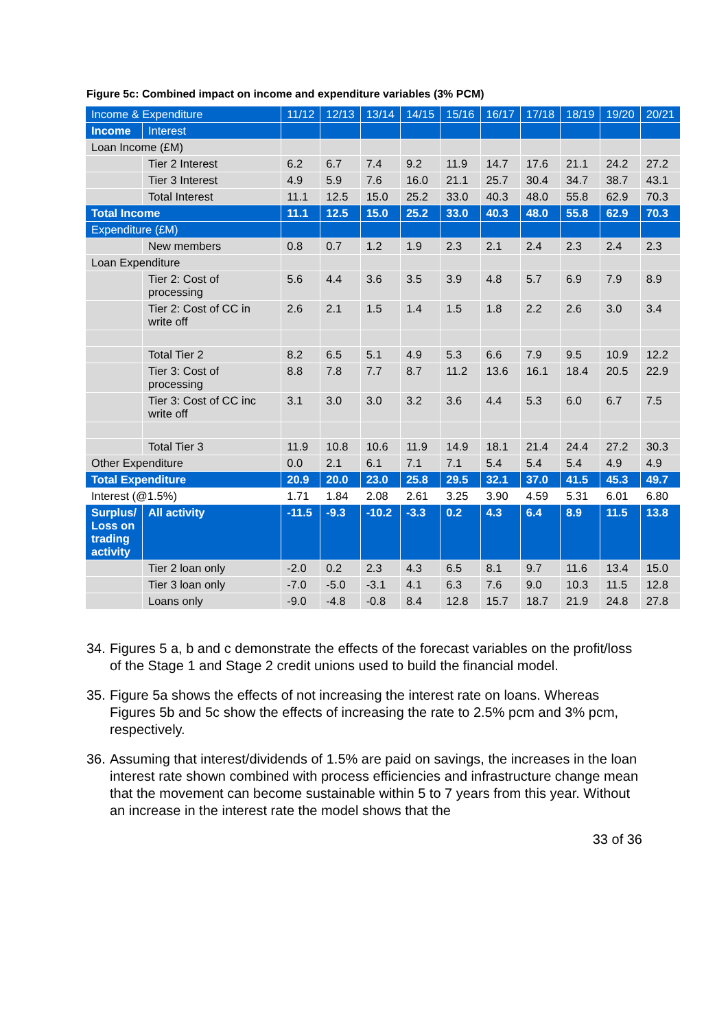Figure 5c: Combined impact on income and expenditure variables (3% PCM)
| Income & Expenditure | | 11/12 | 12/13 | 13/14 | 14/15 | 15/16 | 16/17 | 17/18 | 18/19 | 19/20 | 20/21 |
| --- | --- | --- | --- | --- | --- | --- | --- | --- | --- | --- | --- |
| Income | Interest | | | | | | | | | | |
| Loan Income (£M) | | | | | | | | | | | |
| | Tier 2 Interest | 6.2 | 6.7 | 7.4 | 9.2 | 11.9 | 14.7 | 17.6 | 21.1 | 24.2 | 27.2 |
| | Tier 3 Interest | 4.9 | 5.9 | 7.6 | 16.0 | 21.1 | 25.7 | 30.4 | 34.7 | 38.7 | 43.1 |
| | Total Interest | 11.1 | 12.5 | 15.0 | 25.2 | 33.0 | 40.3 | 48.0 | 55.8 | 62.9 | 70.3 |
| Total Income | | 11.1 | 12.5 | 15.0 | 25.2 | 33.0 | 40.3 | 48.0 | 55.8 | 62.9 | 70.3 |
| Expenditure (£M) | | | | | | | | | | | |
| | New members | 0.8 | 0.7 | 1.2 | 1.9 | 2.3 | 2.1 | 2.4 | 2.3 | 2.4 | 2.3 |
| Loan Expenditure | | | | | | | | | | | |
| | Tier 2: Cost of processing | 5.6 | 4.4 | 3.6 | 3.5 | 3.9 | 4.8 | 5.7 | 6.9 | 7.9 | 8.9 |
| | Tier 2: Cost of CC in write off | 2.6 | 2.1 | 1.5 | 1.4 | 1.5 | 1.8 | 2.2 | 2.6 | 3.0 | 3.4 |
| | Total Tier 2 | 8.2 | 6.5 | 5.1 | 4.9 | 5.3 | 6.6 | 7.9 | 9.5 | 10.9 | 12.2 |
| | Tier 3: Cost of processing | 8.8 | 7.8 | 7.7 | 8.7 | 11.2 | 13.6 | 16.1 | 18.4 | 20.5 | 22.9 |
| | Tier 3: Cost of CC inc write off | 3.1 | 3.0 | 3.0 | 3.2 | 3.6 | 4.4 | 5.3 | 6.0 | 6.7 | 7.5 |
| | Total Tier 3 | 11.9 | 10.8 | 10.6 | 11.9 | 14.9 | 18.1 | 21.4 | 24.4 | 27.2 | 30.3 |
| Other Expenditure | | 0.0 | 2.1 | 6.1 | 7.1 | 7.1 | 5.4 | 5.4 | 5.4 | 4.9 | 4.9 |
| Total Expenditure | | 20.9 | 20.0 | 23.0 | 25.8 | 29.5 | 32.1 | 37.0 | 41.5 | 45.3 | 49.7 |
| Interest (@1.5%) | | 1.71 | 1.84 | 2.08 | 2.61 | 3.25 | 3.90 | 4.59 | 5.31 | 6.01 | 6.80 |
| Surplus/ Loss on trading activity | All activity | -11.5 | -9.3 | -10.2 | -3.3 | 0.2 | 4.3 | 6.4 | 8.9 | 11.5 | 13.8 |
| | Tier 2 loan only | -2.0 | 0.2 | 2.3 | 4.3 | 6.5 | 8.1 | 9.7 | 11.6 | 13.4 | 15.0 |
| | Tier 3 loan only | -7.0 | -5.0 | -3.1 | 4.1 | 6.3 | 7.6 | 9.0 | 10.3 | 11.5 | 12.8 |
| | Loans only | -9.0 | -4.8 | -0.8 | 8.4 | 12.8 | 15.7 | 18.7 | 21.9 | 24.8 | 27.8 |
34. Figures 5 a, b and c demonstrate the effects of the forecast variables on the profit/loss of the Stage 1 and Stage 2 credit unions used to build the financial model.
35. Figure 5a shows the effects of not increasing the interest rate on loans. Whereas Figures 5b and 5c show the effects of increasing the rate to 2.5% pcm and 3% pcm, respectively.
36. Assuming that interest/dividends of 1.5% are paid on savings, the increases in the loan interest rate shown combined with process efficiencies and infrastructure change mean that the movement can become sustainable within 5 to 7 years from this year. Without an increase in the interest rate the model shows that the
33 of 36